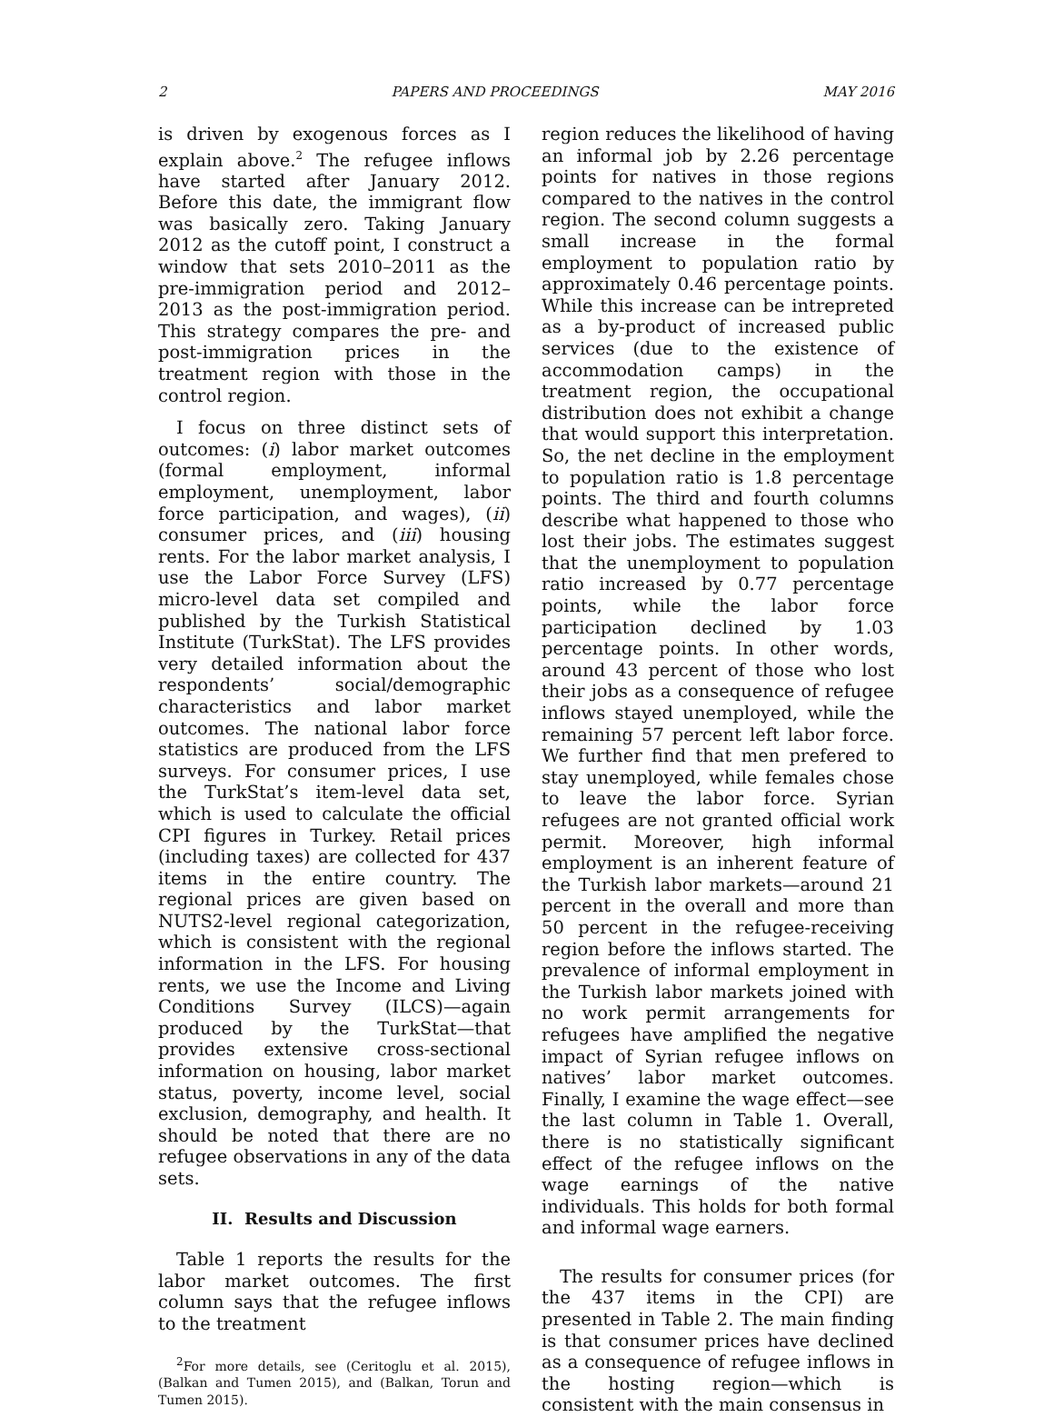2 PAPERS AND PROCEEDINGS MAY 2016
is driven by exogenous forces as I explain above.<sup>2</sup> The refugee inflows have started after January 2012. Before this date, the immigrant flow was basically zero. Taking January 2012 as the cutoff point, I construct a window that sets 2010–2011 as the pre-immigration period and 2012–2013 as the post-immigration period. This strategy compares the pre- and post-immigration prices in the treatment region with those in the control region.
I focus on three distinct sets of outcomes: (i) labor market outcomes (formal employment, informal employment, unemployment, labor force participation, and wages), (ii) consumer prices, and (iii) housing rents. For the labor market analysis, I use the Labor Force Survey (LFS) micro-level data set compiled and published by the Turkish Statistical Institute (TurkStat). The LFS provides very detailed information about the respondents’ social/demographic characteristics and labor market outcomes. The national labor force statistics are produced from the LFS surveys. For consumer prices, I use the TurkStat’s item-level data set, which is used to calculate the official CPI figures in Turkey. Retail prices (including taxes) are collected for 437 items in the entire country. The regional prices are given based on NUTS2-level regional categorization, which is consistent with the regional information in the LFS. For housing rents, we use the Income and Living Conditions Survey (ILCS)—again produced by the TurkStat—that provides extensive cross-sectional information on housing, labor market status, poverty, income level, social exclusion, demography, and health. It should be noted that there are no refugee observations in any of the data sets.
II. Results and Discussion
Table 1 reports the results for the labor market outcomes. The first column says that the refugee inflows to the treatment
<sup>2</sup> For more details, see (Ceritoglu et al. 2015), (Balkan and Tumen 2015), and (Balkan, Torun and Tumen 2015).
region reduces the likelihood of having an informal job by 2.26 percentage points for natives in those regions compared to the natives in the control region. The second column suggests a small increase in the formal employment to population ratio by approximately 0.46 percentage points. While this increase can be intrepreted as a by-product of increased public services (due to the existence of accommodation camps) in the treatment region, the occupational distribution does not exhibit a change that would support this interpretation. So, the net decline in the employment to population ratio is 1.8 percentage points. The third and fourth columns describe what happened to those who lost their jobs. The estimates suggest that the unemployment to population ratio increased by 0.77 percentage points, while the labor force participation declined by 1.03 percentage points. In other words, around 43 percent of those who lost their jobs as a consequence of refugee inflows stayed unemployed, while the remaining 57 percent left labor force. We further find that men prefered to stay unemployed, while females chose to leave the labor force. Syrian refugees are not granted official work permit. Moreover, high informal employment is an inherent feature of the Turkish labor markets—around 21 percent in the overall and more than 50 percent in the refugee-receiving region before the inflows started. The prevalence of informal employment in the Turkish labor markets joined with no work permit arrangements for refugees have amplified the negative impact of Syrian refugee inflows on natives’ labor market outcomes. Finally, I examine the wage effect—see the last column in Table 1. Overall, there is no statistically significant effect of the refugee inflows on the wage earnings of the native individuals. This holds for both formal and informal wage earners.
The results for consumer prices (for the 437 items in the CPI) are presented in Table 2. The main finding is that consumer prices have declined as a consequence of refugee inflows in the hosting region—which is consistent with the main consensus in